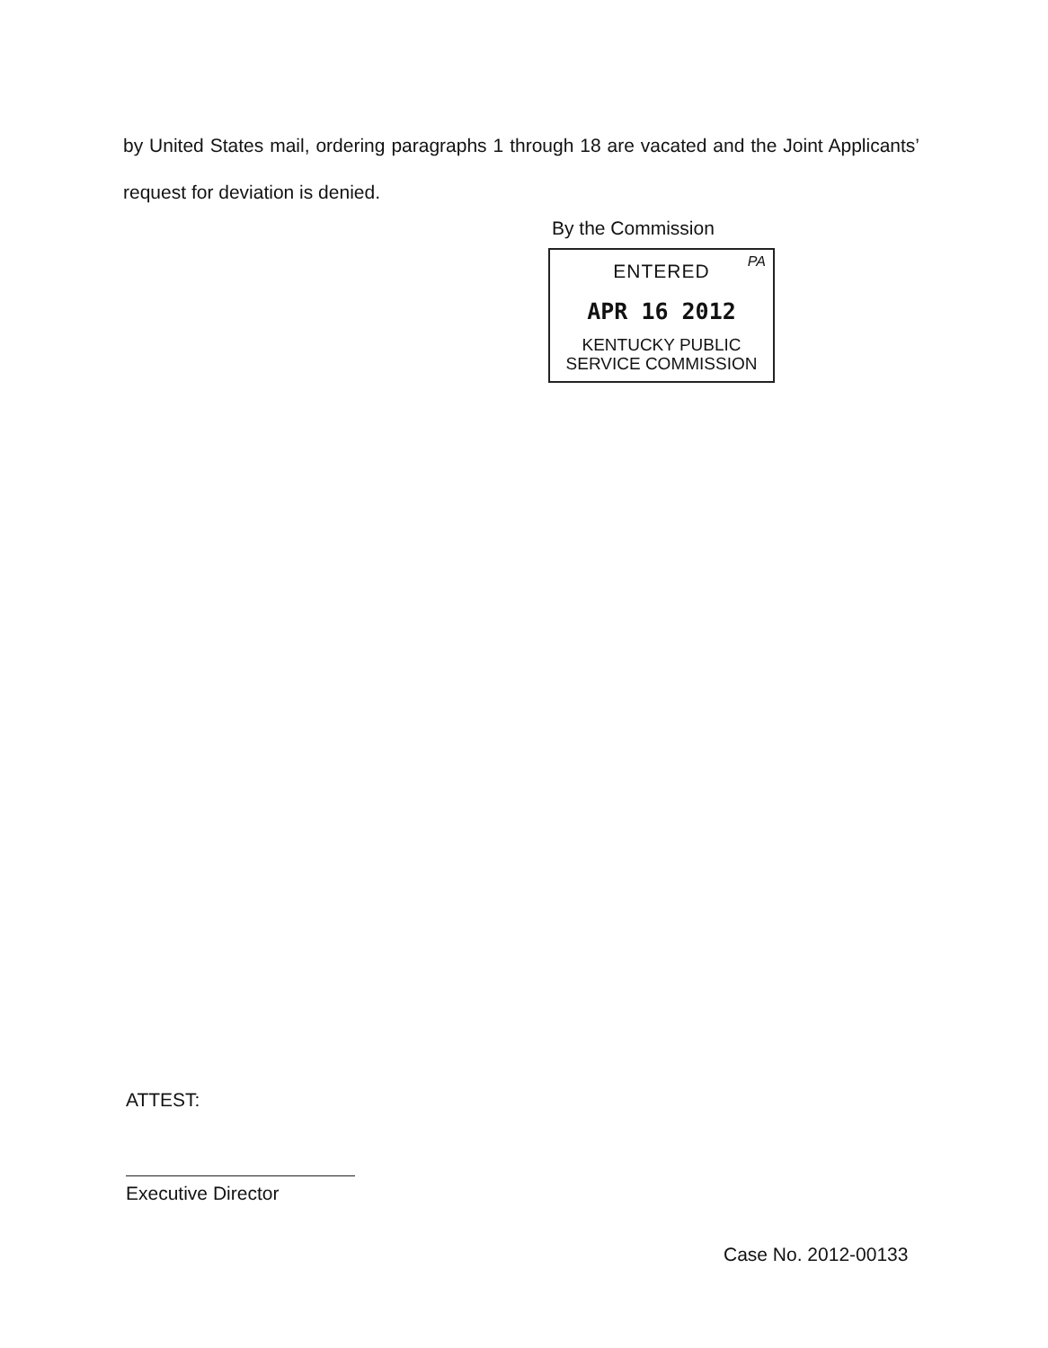by United States mail, ordering paragraphs 1 through 18 are vacated and the Joint Applicants’ request for deviation is denied.
By the Commission
PA
ENTERED
APR 16 2012
KENTUCKY PUBLIC
SERVICE COMMISSION
ATTEST:
Executive Director
Case No. 2012-00133